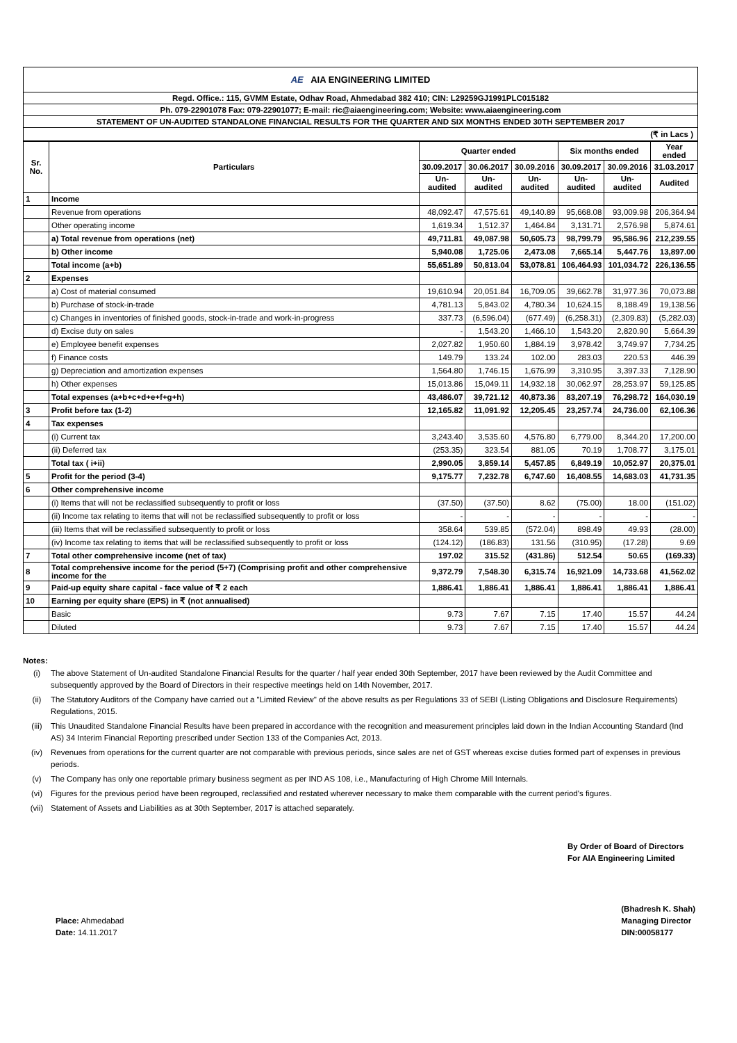AE AIA ENGINEERING LIMITED
Regd. Office.: 115, GVMM Estate, Odhav Road, Ahmedabad 382 410; CIN: L29259GJ1991PLC015182
Ph. 079-22901078 Fax: 079-22901077; E-mail: ric@aiaengineering.com; Website: www.aiaengineering.com
STATEMENT OF UN-AUDITED STANDALONE FINANCIAL RESULTS FOR THE QUARTER AND SIX MONTHS ENDED 30TH SEPTEMBER 2017
(₹ in Lacs )
| Sr. No. | Particulars | Quarter ended | | | Six months ended | | Year ended |
| --- | --- | --- | --- | --- | --- | --- | --- |
| | | 30.09.2017 | 30.06.2017 | 30.09.2016 | 30.09.2017 | 30.09.2016 | 31.03.2017 |
| | | Un-audited | Un-audited | Un-audited | Un-audited | Un-audited | Audited |
| 1 | Income | | | | | | |
| | Revenue from operations | 48,092.47 | 47,575.61 | 49,140.89 | 95,668.08 | 93,009.98 | 206,364.94 |
| | Other operating income | 1,619.34 | 1,512.37 | 1,464.84 | 3,131.71 | 2,576.98 | 5,874.61 |
| | a) Total revenue from operations (net) | 49,711.81 | 49,087.98 | 50,605.73 | 98,799.79 | 95,586.96 | 212,239.55 |
| | b) Other income | 5,940.08 | 1,725.06 | 2,473.08 | 7,665.14 | 5,447.76 | 13,897.00 |
| | Total income (a+b) | 55,651.89 | 50,813.04 | 53,078.81 | 106,464.93 | 101,034.72 | 226,136.55 |
| 2 | Expenses | | | | | | |
| | a) Cost of material consumed | 19,610.94 | 20,051.84 | 16,709.05 | 39,662.78 | 31,977.36 | 70,073.88 |
| | b) Purchase of stock-in-trade | 4,781.13 | 5,843.02 | 4,780.34 | 10,624.15 | 8,188.49 | 19,138.56 |
| | c) Changes in inventories of finished goods, stock-in-trade and work-in-progress | 337.73 | (6,596.04) | (677.49) | (6,258.31) | (2,309.83) | (5,282.03) |
| | d) Excise duty on sales | - | 1,543.20 | 1,466.10 | 1,543.20 | 2,820.90 | 5,664.39 |
| | e) Employee benefit expenses | 2,027.82 | 1,950.60 | 1,884.19 | 3,978.42 | 3,749.97 | 7,734.25 |
| | f) Finance costs | 149.79 | 133.24 | 102.00 | 283.03 | 220.53 | 446.39 |
| | g) Depreciation and amortization expenses | 1,564.80 | 1,746.15 | 1,676.99 | 3,310.95 | 3,397.33 | 7,128.90 |
| | h) Other expenses | 15,013.86 | 15,049.11 | 14,932.18 | 30,062.97 | 28,253.97 | 59,125.85 |
| | Total expenses (a+b+c+d+e+f+g+h) | 43,486.07 | 39,721.12 | 40,873.36 | 83,207.19 | 76,298.72 | 164,030.19 |
| 3 | Profit before tax (1-2) | 12,165.82 | 11,091.92 | 12,205.45 | 23,257.74 | 24,736.00 | 62,106.36 |
| 4 | Tax expenses | | | | | | |
| | (i) Current tax | 3,243.40 | 3,535.60 | 4,576.80 | 6,779.00 | 8,344.20 | 17,200.00 |
| | (ii) Deferred tax | (253.35) | 323.54 | 881.05 | 70.19 | 1,708.77 | 3,175.01 |
| | Total tax ( i+ii) | 2,990.05 | 3,859.14 | 5,457.85 | 6,849.19 | 10,052.97 | 20,375.01 |
| 5 | Profit for the period (3-4) | 9,175.77 | 7,232.78 | 6,747.60 | 16,408.55 | 14,683.03 | 41,731.35 |
| 6 | Other comprehensive income | | | | | | |
| | (i) Items that will not be reclassified subsequently to profit or loss | (37.50) | (37.50) | 8.62 | (75.00) | 18.00 | (151.02) |
| | (ii) Income tax relating to items that will not be reclassified subsequently to profit or loss | - | - | - | - | - | - |
| | (iii) Items that will be reclassified subsequently to profit or loss | 358.64 | 539.85 | (572.04) | 898.49 | 49.93 | (28.00) |
| | (iv) Income tax relating to items that will be reclassified subsequently to profit or loss | (124.12) | (186.83) | 131.56 | (310.95) | (17.28) | 9.69 |
| 7 | Total other comprehensive income (net of tax) | 197.02 | 315.52 | (431.86) | 512.54 | 50.65 | (169.33) |
| 8 | Total comprehensive income for the period (5+7) (Comprising profit and other comprehensive income for the | 9,372.79 | 7,548.30 | 6,315.74 | 16,921.09 | 14,733.68 | 41,562.02 |
| 9 | Paid-up equity share capital - face value of ₹ 2 each | 1,886.41 | 1,886.41 | 1,886.41 | 1,886.41 | 1,886.41 | 1,886.41 |
| 10 | Earning per equity share (EPS) in ₹ (not annualised) | | | | | | |
| | Basic | 9.73 | 7.67 | 7.15 | 17.40 | 15.57 | 44.24 |
| | Diluted | 9.73 | 7.67 | 7.15 | 17.40 | 15.57 | 44.24 |
Notes:
(i) The above Statement of Un-audited Standalone Financial Results for the quarter / half year ended 30th September, 2017 have been reviewed by the Audit Committee and subsequently approved by the Board of Directors in their respective meetings held on 14th November, 2017.
(ii) The Statutory Auditors of the Company have carried out a "Limited Review" of the above results as per Regulations 33 of SEBI (Listing Obligations and Disclosure Requirements) Regulations, 2015.
(iii) This Unaudited Standalone Financial Results have been prepared in accordance with the recognition and measurement principles laid down in the Indian Accounting Standard (Ind AS) 34 Interim Financial Reporting prescribed under Section 133 of the Companies Act, 2013.
(iv) Revenues from operations for the current quarter are not comparable with previous periods, since sales are net of GST whereas excise duties formed part of expenses in previous periods.
(v) The Company has only one reportable primary business segment as per IND AS 108, i.e., Manufacturing of High Chrome Mill Internals.
(vi) Figures for the previous period have been regrouped, reclassified and restated wherever necessary to make them comparable with the current period's figures.
(vii) Statement of Assets and Liabilities as at 30th September, 2017 is attached separately.
By Order of Board of Directors
For AIA Engineering Limited
Place: Ahmedabad
Date: 14.11.2017
(Bhadresh K. Shah)
Managing Director
DIN:00058177